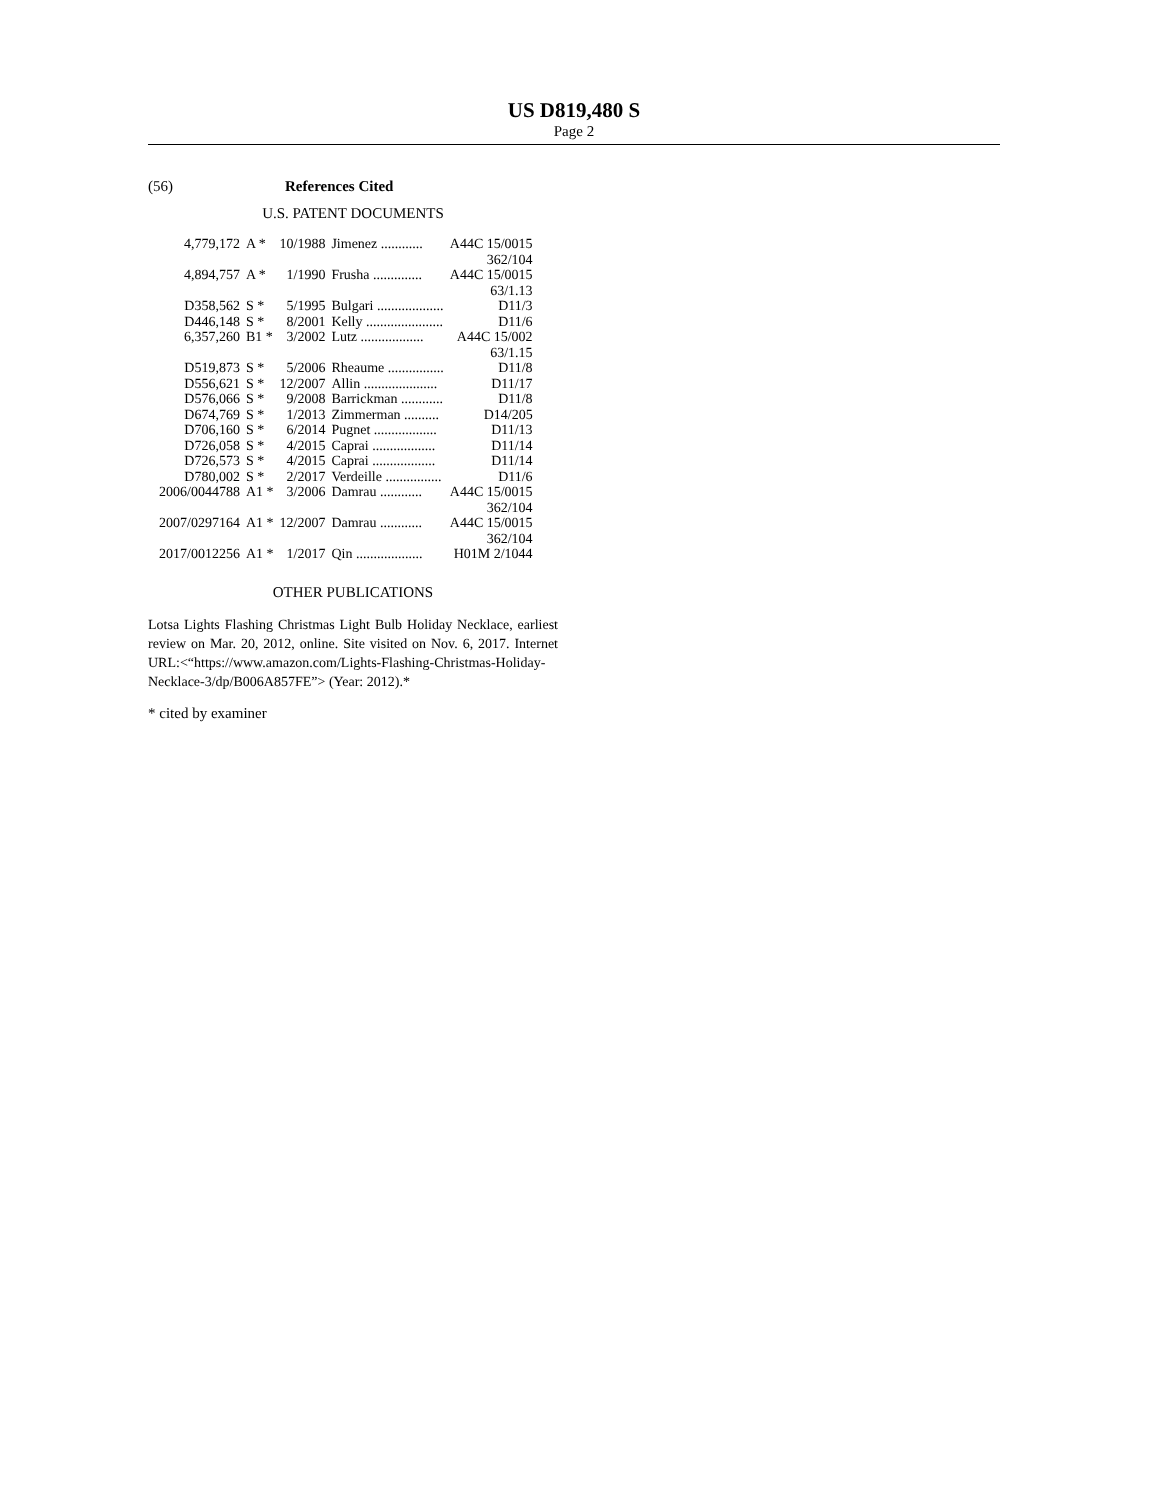US D819,480 S
Page 2
(56) References Cited
U.S. PATENT DOCUMENTS
| 4,779,172 | A * | 10/1988 | Jimenez ............ | A44C 15/0015 362/104 |
| 4,894,757 | A * | 1/1990 | Frusha .............. | A44C 15/0015 63/1.13 |
| D358,562 | S * | 5/1995 | Bulgari ................... | D11/3 |
| D446,148 | S * | 8/2001 | Kelly ...................... | D11/6 |
| 6,357,260 | B1 * | 3/2002 | Lutz .................. | A44C 15/002 63/1.15 |
| D519,873 | S * | 5/2006 | Rheaume ................ | D11/8 |
| D556,621 | S * | 12/2007 | Allin ..................... | D11/17 |
| D576,066 | S * | 9/2008 | Barrickman ............ | D11/8 |
| D674,769 | S * | 1/2013 | Zimmerman .......... | D14/205 |
| D706,160 | S * | 6/2014 | Pugnet .................. | D11/13 |
| D726,058 | S * | 4/2015 | Caprai .................. | D11/14 |
| D726,573 | S * | 4/2015 | Caprai .................. | D11/14 |
| D780,002 | S * | 2/2017 | Verdeille ................ | D11/6 |
| 2006/0044788 | A1 * | 3/2006 | Damrau ............ | A44C 15/0015 362/104 |
| 2007/0297164 | A1 * | 12/2007 | Damrau ............ | A44C 15/0015 362/104 |
| 2017/0012256 | A1 * | 1/2017 | Qin ................... | H01M 2/1044 |
OTHER PUBLICATIONS
Lotsa Lights Flashing Christmas Light Bulb Holiday Necklace, earliest review on Mar. 20, 2012, online. Site visited on Nov. 6, 2017. Internet URL:<“https://www.amazon.com/Lights-Flashing-Christmas-Holiday-Necklace-3/dp/B006A857FE”> (Year: 2012).*
* cited by examiner